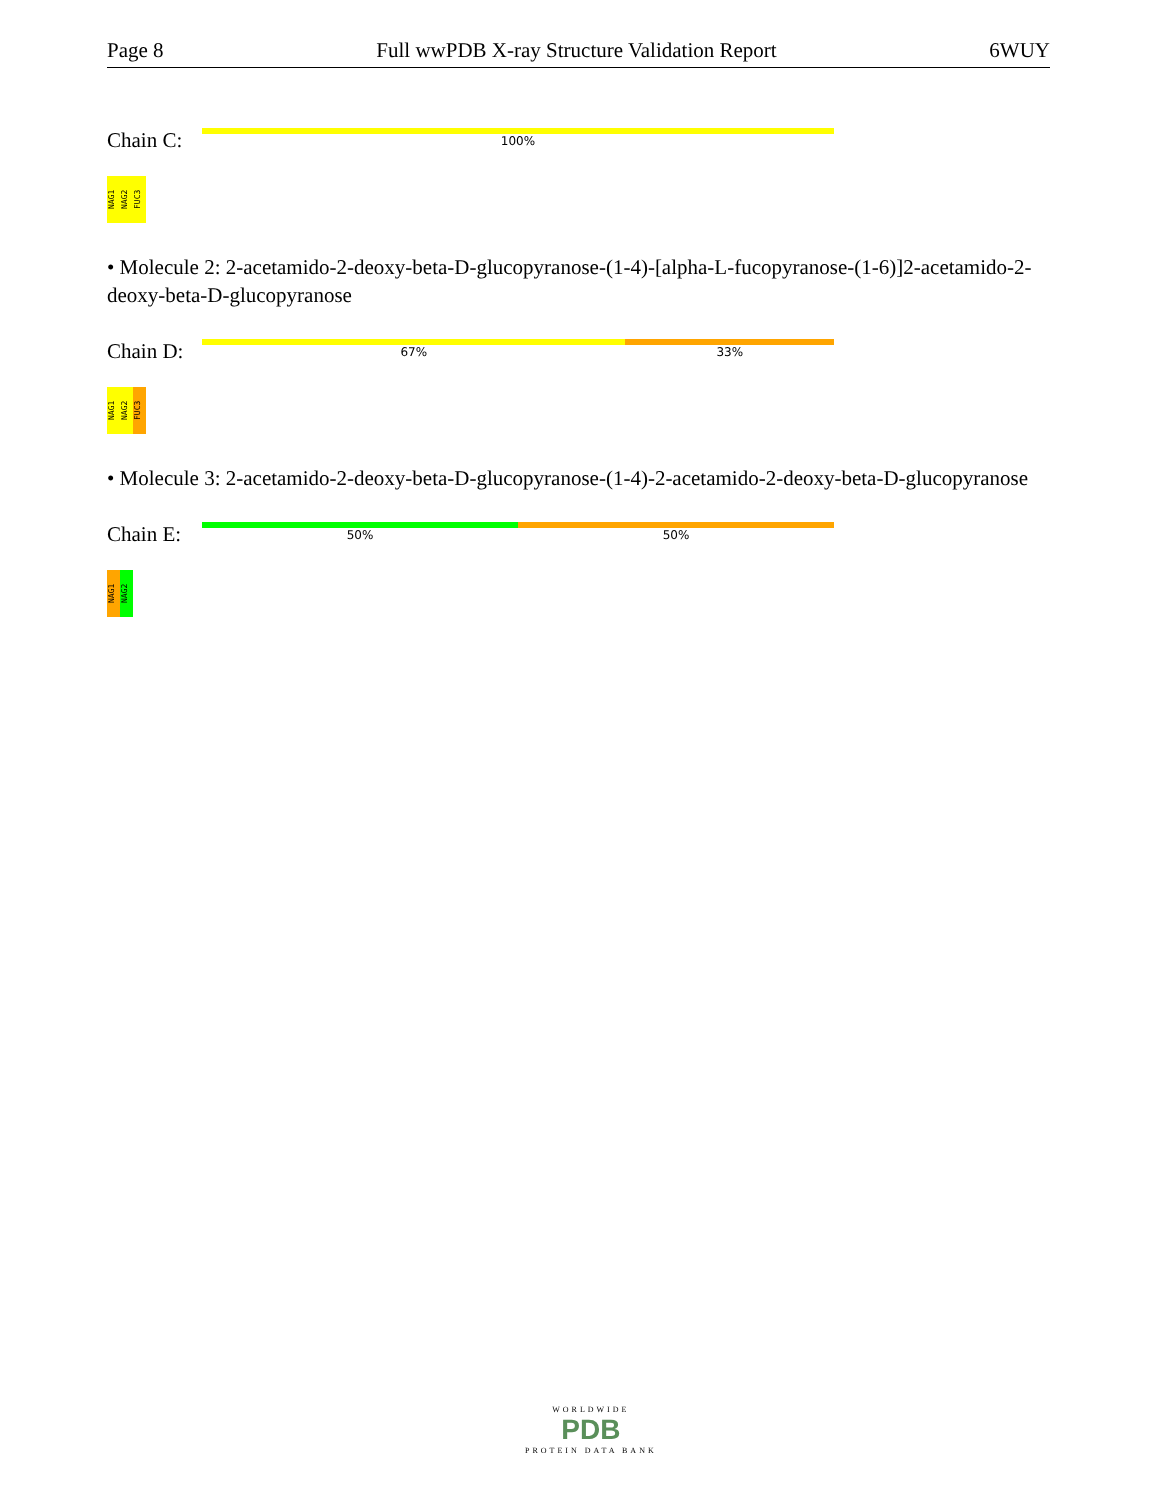Page 8 Full wwPDB X-ray Structure Validation Report 6WUY
Chain C:
100%
NAG1
NAG2
FUC3
• Molecule 2: 2-acetamido-2-deoxy-beta-D-glucopyranose-(1-4)-[alpha-L-fucopyranose-(1-6)]2-acetamido-2-deoxy-beta-D-glucopyranose
Chain D:
67% 33%
NAG1
NAG2
FUC3
• Molecule 3: 2-acetamido-2-deoxy-beta-D-glucopyranose-(1-4)-2-acetamido-2-deoxy-beta-D-glucopyranose
Chain E:
50% 50%
NAG1
NAG2
WORLDWIDE
PDB
PROTEIN DATA BANK